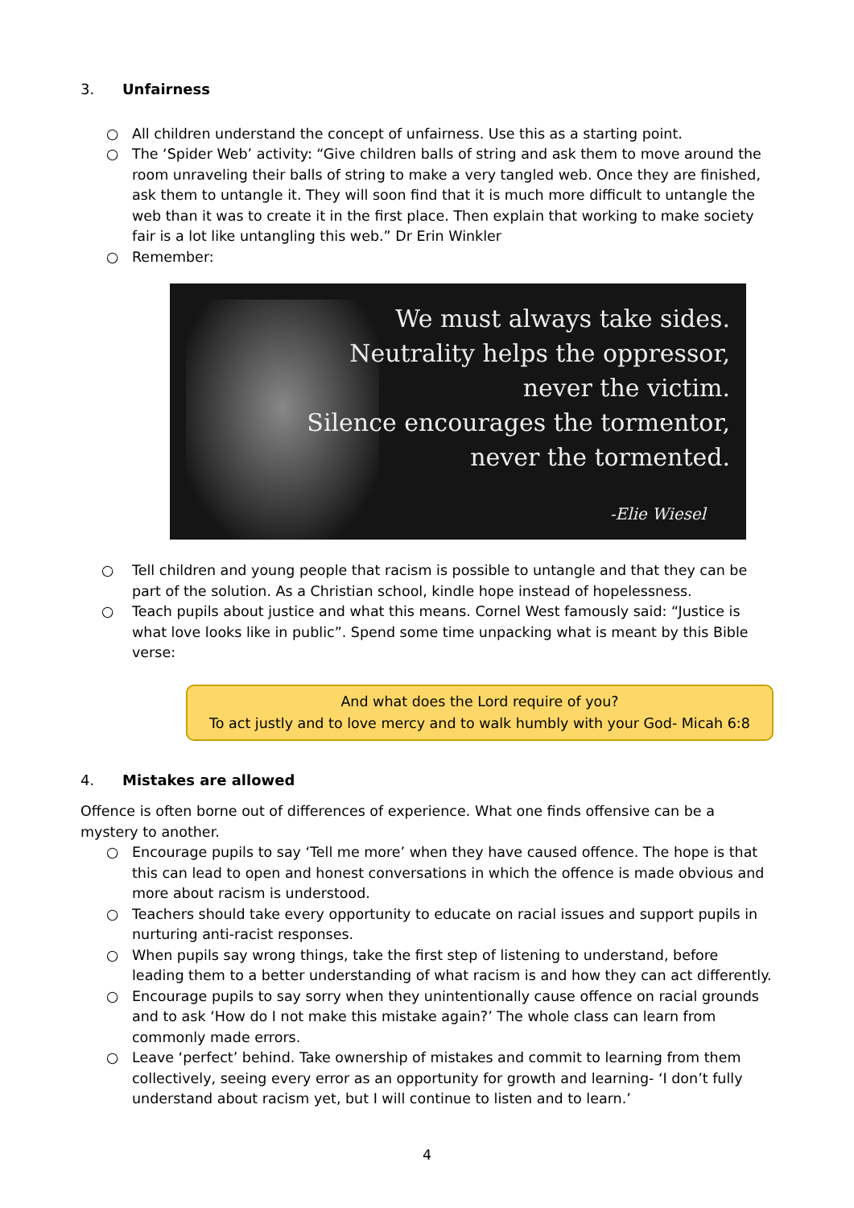3. Unfairness
○ All children understand the concept of unfairness. Use this as a starting point.
○ The ‘Spider Web’ activity: “Give children balls of string and ask them to move around the room unraveling their balls of string to make a very tangled web. Once they are finished, ask them to untangle it. They will soon find that it is much more difficult to untangle the web than it was to create it in the first place. Then explain that working to make society fair is a lot like untangling this web.” Dr Erin Winkler
○ Remember:
We must always take sides.
Neutrality helps the oppressor,
never the victim.
Silence encourages the tormentor,
never the tormented.
-Elie Wiesel
○ Tell children and young people that racism is possible to untangle and that they can be part of the solution. As a Christian school, kindle hope instead of hopelessness.
○ Teach pupils about justice and what this means. Cornel West famously said: “Justice is what love looks like in public”. Spend some time unpacking what is meant by this Bible verse:
And what does the Lord require of you?
To act justly and to love mercy and to walk humbly with your God- Micah 6:8
4. Mistakes are allowed
Offence is often borne out of differences of experience. What one finds offensive can be a mystery to another.
○ Encourage pupils to say ‘Tell me more’ when they have caused offence. The hope is that this can lead to open and honest conversations in which the offence is made obvious and more about racism is understood.
○ Teachers should take every opportunity to educate on racial issues and support pupils in nurturing anti-racist responses.
○ When pupils say wrong things, take the first step of listening to understand, before leading them to a better understanding of what racism is and how they can act differently.
○ Encourage pupils to say sorry when they unintentionally cause offence on racial grounds and to ask ‘How do I not make this mistake again?’ The whole class can learn from commonly made errors.
○ Leave ‘perfect’ behind. Take ownership of mistakes and commit to learning from them collectively, seeing every error as an opportunity for growth and learning- ‘I don’t fully understand about racism yet, but I will continue to listen and to learn.’
4